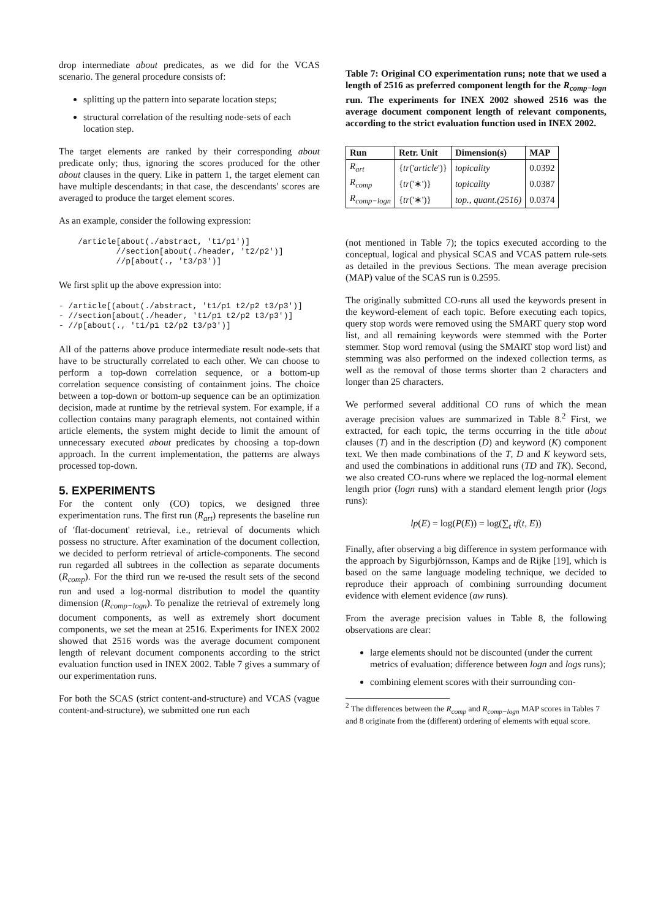drop intermediate about predicates, as we did for the VCAS scenario. The general procedure consists of:
splitting up the pattern into separate location steps;
structural correlation of the resulting node-sets of each location step.
The target elements are ranked by their corresponding about predicate only; thus, ignoring the scores produced for the other about clauses in the query. Like in pattern 1, the target element can have multiple descendants; in that case, the descendants' scores are averaged to produce the target element scores.
As an example, consider the following expression:
    /article[about(./abstract, 't1/p1')]
            //section[about(./header, 't2/p2')]
            //p[about(., 't3/p3')]
We first split up the above expression into:
- /article[(about(./abstract, 't1/p1 t2/p2 t3/p3')]
- //section[about(./header, 't1/p1 t2/p2 t3/p3')]
- //p[about(., 't1/p1 t2/p2 t3/p3')]
All of the patterns above produce intermediate result node-sets that have to be structurally correlated to each other. We can choose to perform a top-down correlation sequence, or a bottom-up correlation sequence consisting of containment joins. The choice between a top-down or bottom-up sequence can be an optimization decision, made at runtime by the retrieval system. For example, if a collection contains many paragraph elements, not contained within article elements, the system might decide to limit the amount of unnecessary executed about predicates by choosing a top-down approach. In the current implementation, the patterns are always processed top-down.
5. EXPERIMENTS
For the content only (CO) topics, we designed three experimentation runs. The first run (R<sub>art</sub>) represents the baseline run of 'flat-document' retrieval, i.e., retrieval of documents which possess no structure. After examination of the document collection, we decided to perform retrieval of article-components. The second run regarded all subtrees in the collection as separate documents (R<sub>comp</sub>). For the third run we re-used the result sets of the second run and used a log-normal distribution to model the quantity dimension (R<sub>comp−logn</sub>). To penalize the retrieval of extremely long document components, as well as extremely short document components, we set the mean at 2516. Experiments for INEX 2002 showed that 2516 words was the average document component length of relevant document components according to the strict evaluation function used in INEX 2002. Table 7 gives a summary of our experimentation runs.
For both the SCAS (strict content-and-structure) and VCAS (vague content-and-structure), we submitted one run each
Table 7: Original CO experimentation runs; note that we used a length of 2516 as preferred component length for the R<sub>comp−logn</sub> run. The experiments for INEX 2002 showed 2516 was the average document component length of relevant components, according to the strict evaluation function used in INEX 2002.
| Run | Retr. Unit | Dimension(s) | MAP |
| --- | --- | --- | --- |
| R<sub>art</sub> | { tr (' article ')} | topicality | 0.0392 |
| R<sub>comp</sub> | { tr ('∗')} | topicality | 0.0387 |
| R<sub>comp−logn</sub> | { tr ('∗')} | top., quant.(2516) | 0.0374 |
(not mentioned in Table 7); the topics executed according to the conceptual, logical and physical SCAS and VCAS pattern rule-sets as detailed in the previous Sections. The mean average precision (MAP) value of the SCAS run is 0.2595.
The originally submitted CO-runs all used the keywords present in the keyword-element of each topic. Before executing each topics, query stop words were removed using the SMART query stop word list, and all remaining keywords were stemmed with the Porter stemmer. Stop word removal (using the SMART stop word list) and stemming was also performed on the indexed collection terms, as well as the removal of those terms shorter than 2 characters and longer than 25 characters.
We performed several additional CO runs of which the mean average precision values are summarized in Table 8.<sup>2</sup> First, we extracted, for each topic, the terms occurring in the title about clauses (T) and in the description (D) and keyword (K) component text. We then made combinations of the T, D and K keyword sets, and used the combinations in additional runs (TD and TK). Second, we also created CO-runs where we replaced the log-normal element length prior (logn runs) with a standard element length prior (logs runs):
lp(E) = log(P(E)) = log(∑<sub>t</sub> tf(t, E))
Finally, after observing a big difference in system performance with the approach by Sigurbjörnsson, Kamps and de Rijke [19], which is based on the same language modeling technique, we decided to reproduce their approach of combining surrounding document evidence with element evidence (aw runs).
From the average precision values in Table 8, the following observations are clear:
large elements should not be discounted (under the current metrics of evaluation; difference between logn and logs runs);
combining element scores with their surrounding con-
<sup>2</sup> The differences between the R<sub>comp</sub> and R<sub>comp−logn</sub> MAP scores in Tables 7 and 8 originate from the (different) ordering of elements with equal score.